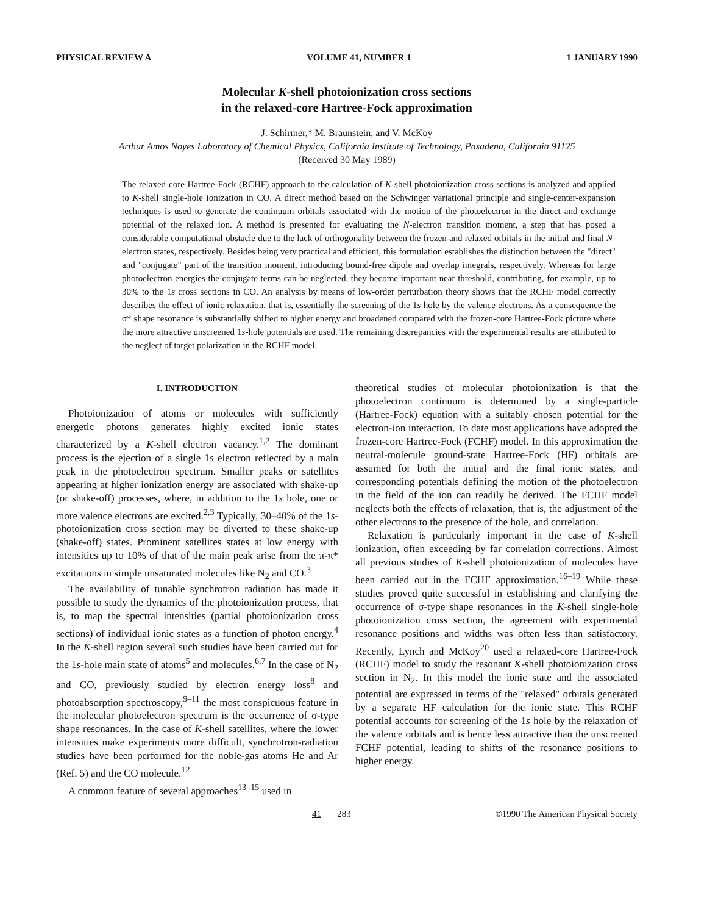PHYSICAL REVIEW A VOLUME 41, NUMBER 1 1 JANUARY 1990
Molecular K-shell photoionization cross sections
in the relaxed-core Hartree-Fock approximation
J. Schirmer,* M. Braunstein, and V. McKoy
Arthur Amos Noyes Laboratory of Chemical Physics, California Institute of Technology, Pasadena, California 91125
(Received 30 May 1989)
The relaxed-core Hartree-Fock (RCHF) approach to the calculation of K-shell photoionization cross sections is analyzed and applied to K-shell single-hole ionization in CO. A direct method based on the Schwinger variational principle and single-center-expansion techniques is used to generate the continuum orbitals associated with the motion of the photoelectron in the direct and exchange potential of the relaxed ion. A method is presented for evaluating the N-electron transition moment, a step that has posed a considerable computational obstacle due to the lack of orthogonality between the frozen and relaxed orbitals in the initial and final N-electron states, respectively. Besides being very practical and efficient, this formulation establishes the distinction between the "direct" and "conjugate" part of the transition moment, introducing bound-free dipole and overlap integrals, respectively. Whereas for large photoelectron energies the conjugate terms can be neglected, they become important near threshold, contributing, for example, up to 30% to the 1s cross sections in CO. An analysis by means of low-order perturbation theory shows that the RCHF model correctly describes the effect of ionic relaxation, that is, essentially the screening of the 1s hole by the valence electrons. As a consequence the σ* shape resonance is substantially shifted to higher energy and broadened compared with the frozen-core Hartree-Fock picture where the more attractive unscreened 1s-hole potentials are used. The remaining discrepancies with the experimental results are attributed to the neglect of target polarization in the RCHF model.
I. INTRODUCTION
Photoionization of atoms or molecules with sufficiently energetic photons generates highly excited ionic states characterized by a K-shell electron vacancy.<sup>1,2</sup> The dominant process is the ejection of a single 1s electron reflected by a main peak in the photoelectron spectrum. Smaller peaks or satellites appearing at higher ionization energy are associated with shake-up (or shake-off) processes, where, in addition to the 1s hole, one or more valence electrons are excited.<sup>2,3</sup> Typically, 30–40% of the 1s-photoionization cross section may be diverted to these shake-up (shake-off) states. Prominent satellites states at low energy with intensities up to 10% of that of the main peak arise from the π-π* excitations in simple unsaturated molecules like N<sub>2</sub> and CO.<sup>3</sup>
The availability of tunable synchrotron radiation has made it possible to study the dynamics of the photoionization process, that is, to map the spectral intensities (partial photoionization cross sections) of individual ionic states as a function of photon energy.<sup>4</sup> In the K-shell region several such studies have been carried out for the 1s-hole main state of atoms<sup>5</sup> and molecules.<sup>6,7</sup> In the case of N<sub>2</sub> and CO, previously studied by electron energy loss<sup>8</sup> and photoabsorption spectroscopy,<sup>9–11</sup> the most conspicuous feature in the molecular photoelectron spectrum is the occurrence of σ-type shape resonances. In the case of K-shell satellites, where the lower intensities make experiments more difficult, synchrotron-radiation studies have been performed for the noble-gas atoms He and Ar (Ref. 5) and the CO molecule.<sup>12</sup>
A common feature of several approaches<sup>13–15</sup> used in
theoretical studies of molecular photoionization is that the photoelectron continuum is determined by a single-particle (Hartree-Fock) equation with a suitably chosen potential for the electron-ion interaction. To date most applications have adopted the frozen-core Hartree-Fock (FCHF) model. In this approximation the neutral-molecule ground-state Hartree-Fock (HF) orbitals are assumed for both the initial and the final ionic states, and corresponding potentials defining the motion of the photoelectron in the field of the ion can readily be derived. The FCHF model neglects both the effects of relaxation, that is, the adjustment of the other electrons to the presence of the hole, and correlation.
Relaxation is particularly important in the case of K-shell ionization, often exceeding by far correlation corrections. Almost all previous studies of K-shell photoionization of molecules have been carried out in the FCHF approximation.<sup>16–19</sup> While these studies proved quite successful in establishing and clarifying the occurrence of σ-type shape resonances in the K-shell single-hole photoionization cross section, the agreement with experimental resonance positions and widths was often less than satisfactory. Recently, Lynch and McKoy<sup>20</sup> used a relaxed-core Hartree-Fock (RCHF) model to study the resonant K-shell photoionization cross section in N<sub>2</sub>. In this model the ionic state and the associated potential are expressed in terms of the "relaxed" orbitals generated by a separate HF calculation for the ionic state. This RCHF potential accounts for screening of the 1s hole by the relaxation of the valence orbitals and is hence less attractive than the unscreened FCHF potential, leading to shifts of the resonance positions to higher energy.
41 283 ©1990 The American Physical Society